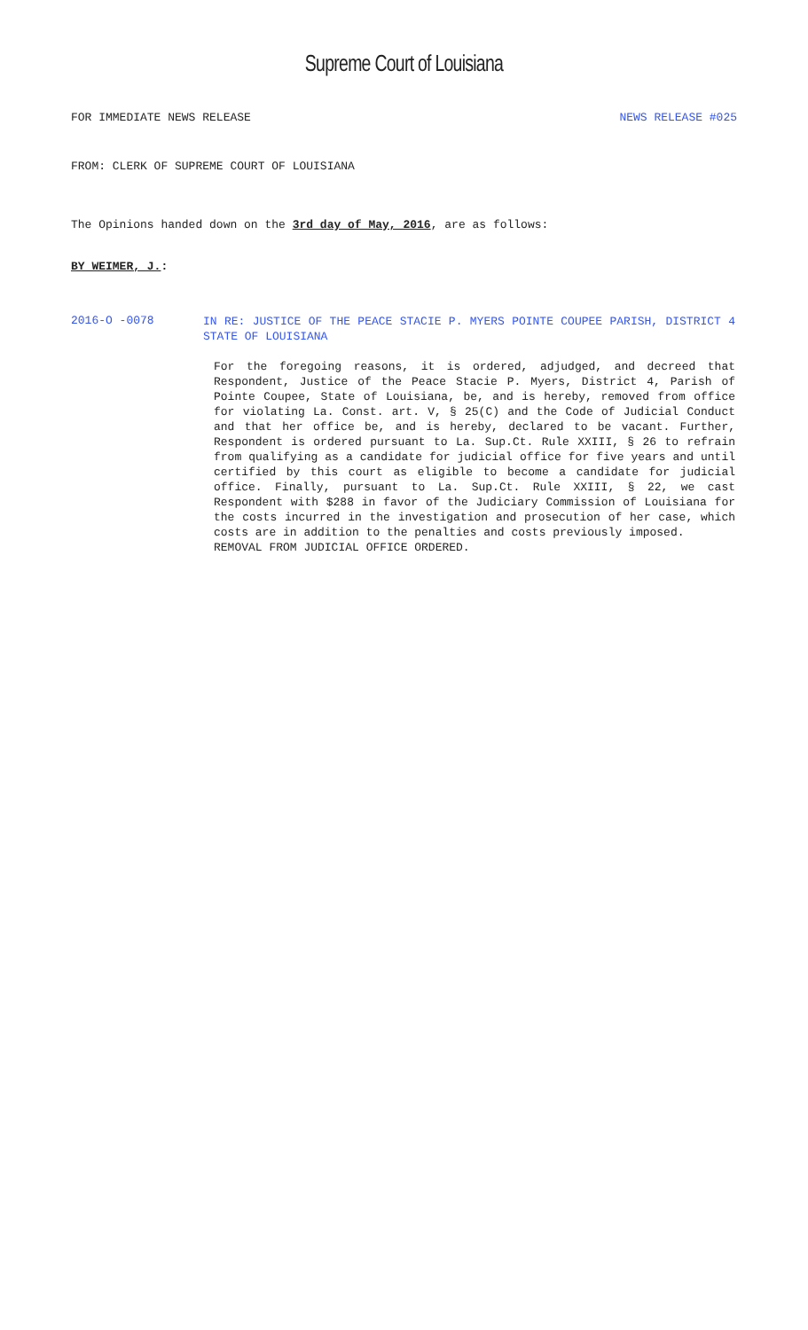Supreme Court of Louisiana
FOR IMMEDIATE NEWS RELEASE NEWS RELEASE #025
FROM: CLERK OF SUPREME COURT OF LOUISIANA
The Opinions handed down on the 3rd day of May, 2016, are as follows:
BY WEIMER, J.:
2016-O -0078
IN RE: JUSTICE OF THE PEACE STACIE P. MYERS POINTE COUPEE PARISH, DISTRICT 4 STATE OF LOUISIANA
For the foregoing reasons, it is ordered, adjudged, and decreed that Respondent, Justice of the Peace Stacie P. Myers, District 4, Parish of Pointe Coupee, State of Louisiana, be, and is hereby, removed from office for violating La. Const. art. V, § 25(C) and the Code of Judicial Conduct and that her office be, and is hereby, declared to be vacant. Further, Respondent is ordered pursuant to La. Sup.Ct. Rule XXIII, § 26 to refrain from qualifying as a candidate for judicial office for five years and until certified by this court as eligible to become a candidate for judicial office. Finally, pursuant to La. Sup.Ct. Rule XXIII, § 22, we cast Respondent with $288 in favor of the Judiciary Commission of Louisiana for the costs incurred in the investigation and prosecution of her case, which costs are in addition to the penalties and costs previously imposed.
REMOVAL FROM JUDICIAL OFFICE ORDERED.